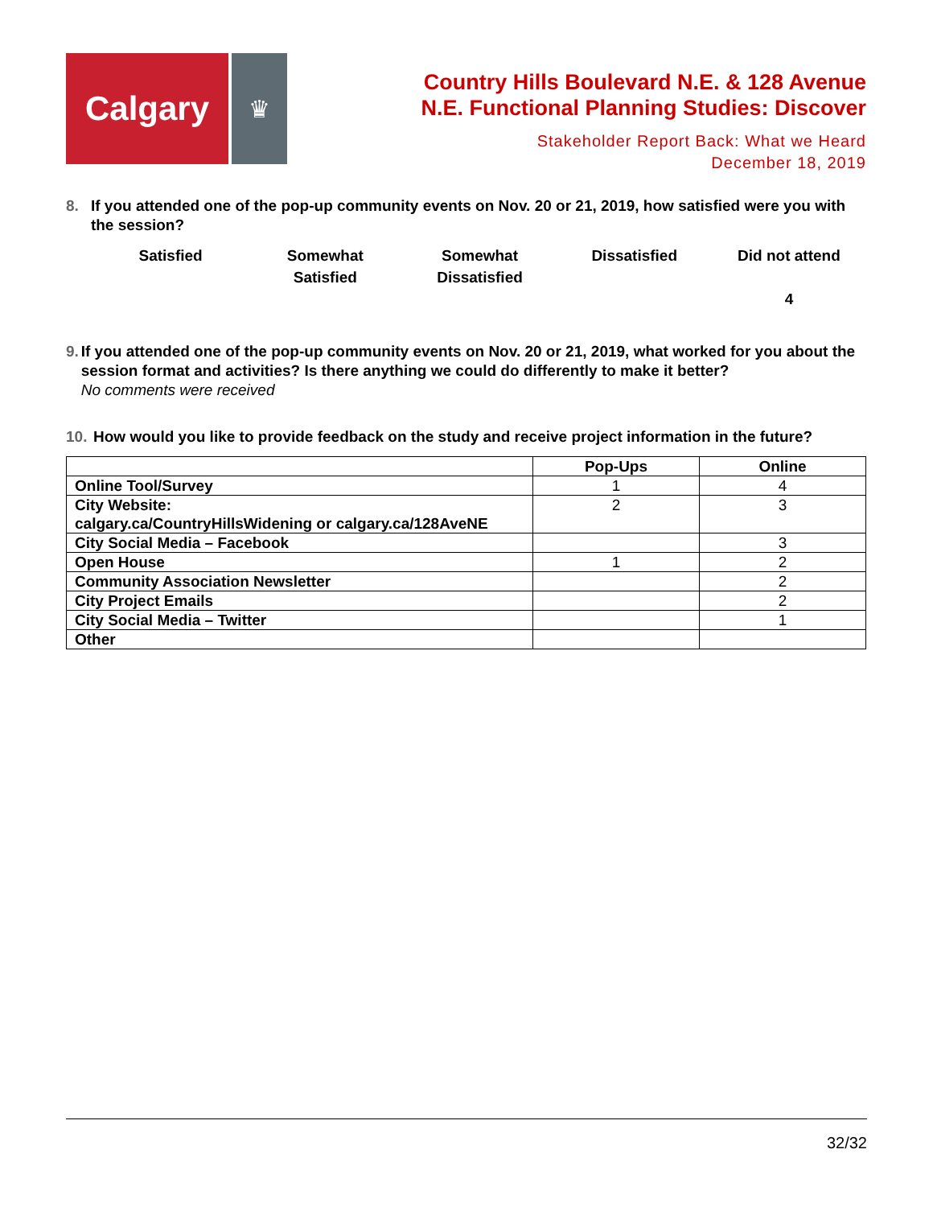Calgary
♛
Country Hills Boulevard N.E. & 128 Avenue
N.E. Functional Planning Studies: Discover
Stakeholder Report Back: What we Heard
December 18, 2019
8. If you attended one of the pop-up community events on Nov. 20 or 21, 2019, how satisfied were you with the session?
Satisfied Somewhat
Satisfied
Somewhat
Dissatisfied
Dissatisfied Did not attend
4
9. If you attended one of the pop-up community events on Nov. 20 or 21, 2019, what worked for you about the session format and activities? Is there anything we could do differently to make it better?
No comments were received
10.
How would you like to provide feedback on the study and receive project information in the future?
| | Pop-Ups | Online |
| --- | --- | --- |
| Online Tool/Survey | 1 | 4 |
| City Website: calgary.ca/CountryHillsWidening or calgary.ca/128AveNE | 2 | 3 |
| City Social Media – Facebook | | 3 |
| Open House | 1 | 2 |
| Community Association Newsletter | | 2 |
| City Project Emails | | 2 |
| City Social Media – Twitter | | 1 |
| Other | | |
32/32